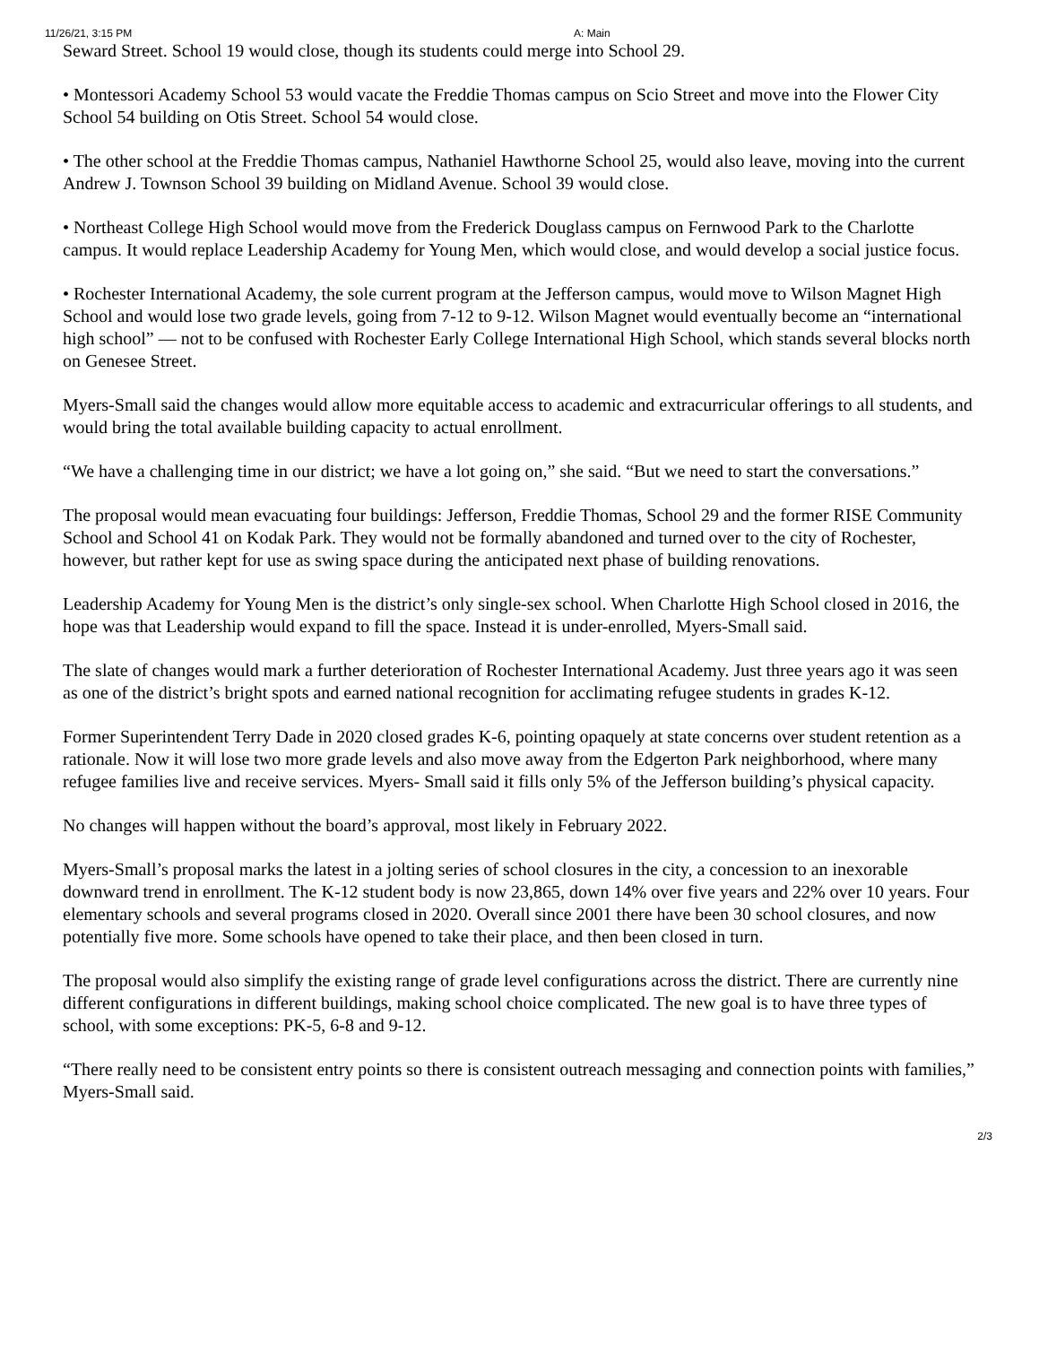11/26/21, 3:15 PM A: Main
Seward Street. School 19 would close, though its students could merge into School 29.
• Montessori Academy School 53 would vacate the Freddie Thomas campus on Scio Street and move into the Flower City School 54 building on Otis Street. School 54 would close.
• The other school at the Freddie Thomas campus, Nathaniel Hawthorne School 25, would also leave, moving into the current Andrew J. Townson School 39 building on Midland Avenue. School 39 would close.
• Northeast College High School would move from the Frederick Douglass campus on Fernwood Park to the Charlotte campus. It would replace Leadership Academy for Young Men, which would close, and would develop a social justice focus.
• Rochester International Academy, the sole current program at the Jefferson campus, would move to Wilson Magnet High School and would lose two grade levels, going from 7-12 to 9-12. Wilson Magnet would eventually become an “international high school” — not to be confused with Rochester Early College International High School, which stands several blocks north on Genesee Street.
Myers-Small said the changes would allow more equitable access to academic and extracurricular offerings to all students, and would bring the total available building capacity to actual enrollment.
“We have a challenging time in our district; we have a lot going on,” she said. “But we need to start the conversations.”
The proposal would mean evacuating four buildings: Jefferson, Freddie Thomas, School 29 and the former RISE Community School and School 41 on Kodak Park. They would not be formally abandoned and turned over to the city of Rochester, however, but rather kept for use as swing space during the anticipated next phase of building renovations.
Leadership Academy for Young Men is the district’s only single-sex school. When Charlotte High School closed in 2016, the hope was that Leadership would expand to fill the space. Instead it is under-enrolled, Myers-Small said.
The slate of changes would mark a further deterioration of Rochester International Academy. Just three years ago it was seen as one of the district’s bright spots and earned national recognition for acclimating refugee students in grades K-12.
Former Superintendent Terry Dade in 2020 closed grades K-6, pointing opaquely at state concerns over student retention as a rationale. Now it will lose two more grade levels and also move away from the Edgerton Park neighborhood, where many refugee families live and receive services. Myers- Small said it fills only 5% of the Jefferson building’s physical capacity.
No changes will happen without the board’s approval, most likely in February 2022.
Myers-Small’s proposal marks the latest in a jolting series of school closures in the city, a concession to an inexorable downward trend in enrollment. The K-12 student body is now 23,865, down 14% over five years and 22% over 10 years. Four elementary schools and several programs closed in 2020. Overall since 2001 there have been 30 school closures, and now potentially five more. Some schools have opened to take their place, and then been closed in turn.
The proposal would also simplify the existing range of grade level configurations across the district. There are currently nine different configurations in different buildings, making school choice complicated. The new goal is to have three types of school, with some exceptions: PK-5, 6-8 and 9-12.
“There really need to be consistent entry points so there is consistent outreach messaging and connection points with families,” Myers-Small said.
2/3